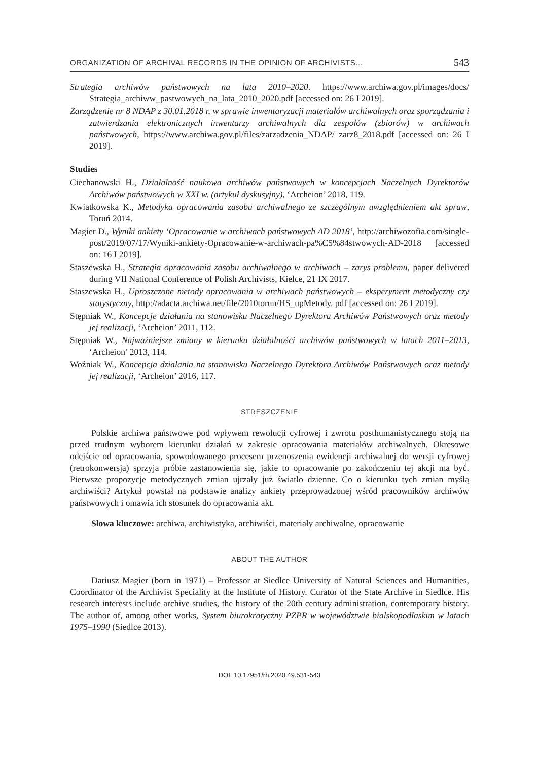ORGANIZATION OF ARCHIVAL RECORDS IN THE OPINION OF ARCHIVISTS... 543
Strategia archiwów państwowych na lata 2010–2020. https://www.archiwa.gov.pl/images/docs/ Strategia_archiww_pastwowych_na_lata_2010_2020.pdf [accessed on: 26 I 2019].
Zarządzenie nr 8 NDAP z 30.01.2018 r. w sprawie inwentaryzacji materiałów archiwalnych oraz sporządzania i zatwierdzania elektronicznych inwentarzy archiwalnych dla zespołów (zbiorów) w archiwach państwowych, https://www.archiwa.gov.pl/files/zarzadzenia_NDAP/ zarz8_2018.pdf [accessed on: 26 I 2019].
Studies
Ciechanowski H., Działalność naukowa archiwów państwowych w koncepcjach Naczelnych Dyrektorów Archiwów państwowych w XXI w. (artykuł dyskusyjny), ‘Archeion’ 2018, 119.
Kwiatkowska K., Metodyka opracowania zasobu archiwalnego ze szczególnym uwzględnieniem akt spraw, Toruń 2014.
Magier D., Wyniki ankiety ‘Opracowanie w archiwach państwowych AD 2018’, http://archiwozofia.com/single-post/2019/07/17/Wyniki-ankiety-Opracowanie-w-archiwach-pa%C5%84stwowych-AD-2018 [accessed on: 16 I 2019].
Staszewska H., Strategia opracowania zasobu archiwalnego w archiwach – zarys problemu, paper delivered during VII National Conference of Polish Archivists, Kielce, 21 IX 2017.
Staszewska H., Uproszczone metody opracowania w archiwach państwowych – eksperyment metodyczny czy statystyczny, http://adacta.archiwa.net/file/2010torun/HS_upMetody. pdf [accessed on: 26 I 2019].
Stępniak W., Koncepcje działania na stanowisku Naczelnego Dyrektora Archiwów Państwowych oraz metody jej realizacji, ‘Archeion’ 2011, 112.
Stępniak W., Najważniejsze zmiany w kierunku działalności archiwów państwowych w latach 2011–2013, ‘Archeion’ 2013, 114.
Woźniak W., Koncepcja działania na stanowisku Naczelnego Dyrektora Archiwów Państwowych oraz metody jej realizacji, ‘Archeion’ 2016, 117.
STRESZCZENIE
Polskie archiwa państwowe pod wpływem rewolucji cyfrowej i zwrotu posthumanistycznego stoją na przed trudnym wyborem kierunku działań w zakresie opracowania materiałów archiwalnych. Okresowe odejście od opracowania, spowodowanego procesem przenoszenia ewidencji archiwalnej do wersji cyfrowej (retrokonwersja) sprzyja próbie zastanowienia się, jakie to opracowanie po zakończeniu tej akcji ma być. Pierwsze propozycje metodycznych zmian ujrzały już światło dzienne. Co o kierunku tych zmian myślą archiwiści? Artykuł powstał na podstawie analizy ankiety przeprowadzonej wśród pracowników archiwów państwowych i omawia ich stosunek do opracowania akt.
Słowa kluczowe: archiwa, archiwistyka, archiwiści, materiały archiwalne, opracowanie
ABOUT THE AUTHOR
Dariusz Magier (born in 1971) – Professor at Siedlce University of Natural Sciences and Humanities, Coordinator of the Archivist Speciality at the Institute of History. Curator of the State Archive in Siedlce. His research interests include archive studies, the history of the 20th century administration, contemporary history. The author of, among other works, System biurokratyczny PZPR w województwie bialskopodlaskim w latach 1975–1990 (Siedlce 2013).
DOI: 10.17951/rh.2020.49.531-543